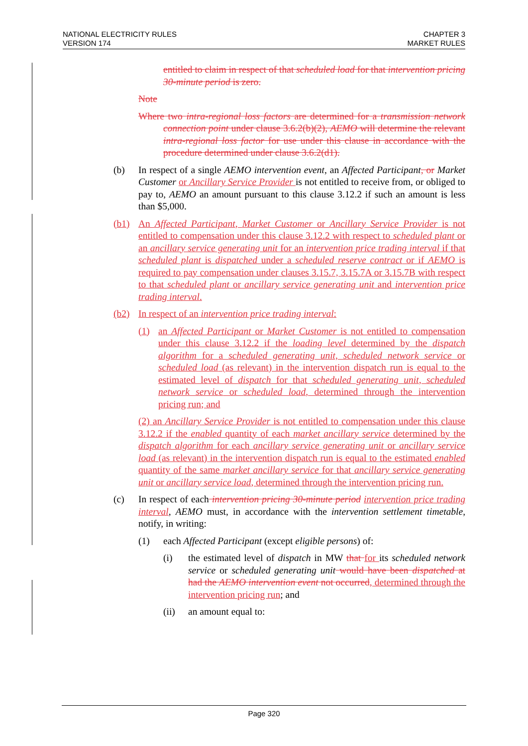NATIONAL ELECTRICITY RULES
VERSION 174
CHAPTER 3
MARKET RULES
entitled to claim in respect of that scheduled load for that intervention pricing 30-minute period is zero.
Note
Where two intra-regional loss factors are determined for a transmission network connection point under clause 3.6.2(b)(2), AEMO will determine the relevant intra-regional loss factor for use under this clause in accordance with the procedure determined under clause 3.6.2(d1).
(b) In respect of a single AEMO intervention event, an Affected Participant, or Market Customer or Ancillary Service Provider is not entitled to receive from, or obliged to pay to, AEMO an amount pursuant to this clause 3.12.2 if such an amount is less than $5,000.
(b1) An Affected Participant, Market Customer or Ancillary Service Provider is not entitled to compensation under this clause 3.12.2 with respect to scheduled plant or an ancillary service generating unit for an intervention price trading interval if that scheduled plant is dispatched under a scheduled reserve contract or if AEMO is required to pay compensation under clauses 3.15.7, 3.15.7A or 3.15.7B with respect to that scheduled plant or ancillary service generating unit and intervention price trading interval.
(b2) In respect of an intervention price trading interval:
(1) an Affected Participant or Market Customer is not entitled to compensation under this clause 3.12.2 if the loading level determined by the dispatch algorithm for a scheduled generating unit, scheduled network service or scheduled load (as relevant) in the intervention dispatch run is equal to the estimated level of dispatch for that scheduled generating unit, scheduled network service or scheduled load, determined through the intervention pricing run; and
(2) an Ancillary Service Provider is not entitled to compensation under this clause 3.12.2 if the enabled quantity of each market ancillary service determined by the dispatch algorithm for each ancillary service generating unit or ancillary service load (as relevant) in the intervention dispatch run is equal to the estimated enabled quantity of the same market ancillary service for that ancillary service generating unit or ancillary service load, determined through the intervention pricing run.
(c) In respect of each intervention pricing 30-minute period intervention price trading interval, AEMO must, in accordance with the intervention settlement timetable, notify, in writing:
(1) each Affected Participant (except eligible persons) of:
(i) the estimated level of dispatch in MW that for its scheduled network service or scheduled generating unit would have been dispatched at had the AEMO intervention event not occurred, determined through the intervention pricing run; and
(ii) an amount equal to:
Page 320